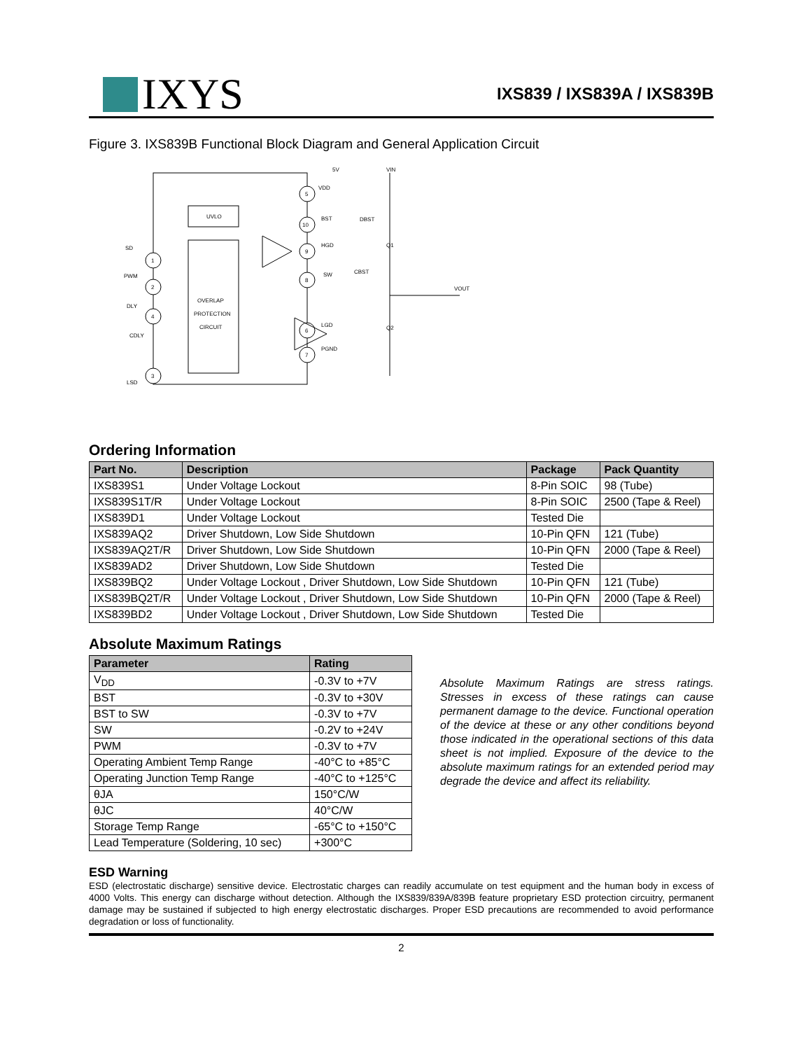IXYS
IXS839 / IXS839A / IXS839B
Figure 3. IXS839B Functional Block Diagram and General Application Circuit
OVERLAP
PROTECTION
CIRCUIT
UVLO
1
2
4
3
5
10
9
8
6
7
SD
PWM
DLY
LSD
CDLY
VDD
BST
HGD
SW
LGD
PGND
5V
VIN
DBST
CBST
Q1
Q2
VOUT
Ordering Information
| Part No. | Description | Package | Pack Quantity |
| --- | --- | --- | --- |
| IXS839S1 | Under Voltage Lockout | 8-Pin SOIC | 98 (Tube) |
| IXS839S1T/R | Under Voltage Lockout | 8-Pin SOIC | 2500 (Tape & Reel) |
| IXS839D1 | Under Voltage Lockout | Tested Die | |
| IXS839AQ2 | Driver Shutdown, Low Side Shutdown | 10-Pin QFN | 121 (Tube) |
| IXS839AQ2T/R | Driver Shutdown, Low Side Shutdown | 10-Pin QFN | 2000 (Tape & Reel) |
| IXS839AD2 | Driver Shutdown, Low Side Shutdown | Tested Die | |
| IXS839BQ2 | Under Voltage Lockout , Driver Shutdown, Low Side Shutdown | 10-Pin QFN | 121 (Tube) |
| IXS839BQ2T/R | Under Voltage Lockout , Driver Shutdown, Low Side Shutdown | 10-Pin QFN | 2000 (Tape & Reel) |
| IXS839BD2 | Under Voltage Lockout , Driver Shutdown, Low Side Shutdown | Tested Die | |
Absolute Maximum Ratings
| Parameter | Rating |
| --- | --- |
| V<sub>DD</sub> | -0.3V to +7V |
| BST | -0.3V to +30V |
| BST to SW | -0.3V to +7V |
| SW | -0.2V to +24V |
| PWM | -0.3V to +7V |
| Operating Ambient Temp Range | -40°C to +85°C |
| Operating Junction Temp Range | -40°C to +125°C |
| θJA | 150°C/W |
| θJC | 40°C/W |
| Storage Temp Range | -65°C to +150°C |
| Lead Temperature (Soldering, 10 sec) | +300°C |
Absolute Maximum Ratings are stress ratings. Stresses in excess of these ratings can cause permanent damage to the device. Functional operation of the device at these or any other conditions beyond those indicated in the operational sections of this data sheet is not implied. Exposure of the device to the absolute maximum ratings for an extended period may degrade the device and affect its reliability.
ESD Warning
ESD (electrostatic discharge) sensitive device. Electrostatic charges can readily accumulate on test equipment and the human body in excess of 4000 Volts. This energy can discharge without detection. Although the IXS839/839A/839B feature proprietary ESD protection circuitry, permanent damage may be sustained if subjected to high energy electrostatic discharges. Proper ESD precautions are recommended to avoid performance degradation or loss of functionality.
2